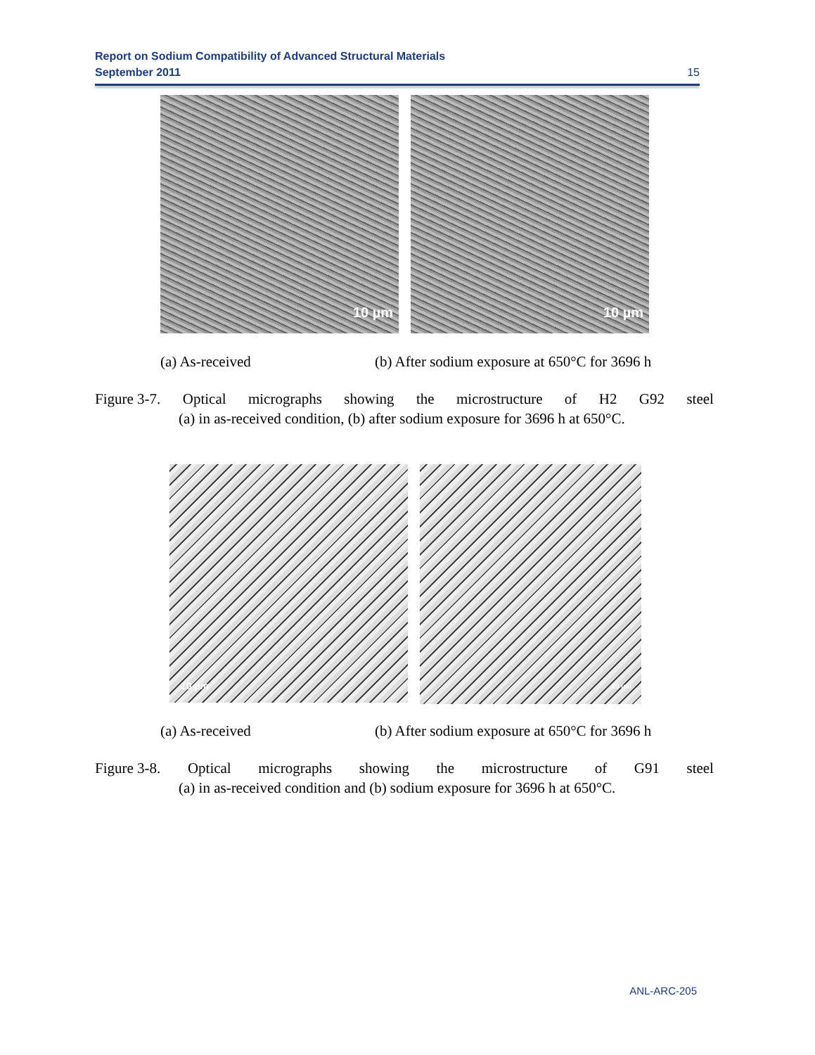Report on Sodium Compatibility of Advanced Structural Materials
September 2011 15
10 µm
10 µm
(a) As-received (b) After sodium exposure at 650°C for 3696 h
Figure 3-7. Optical micrographs showing the microstructure of H2 G92 steel
(a) in as-received condition, (b) after sodium exposure for 3696 h at 650°C.
10 µm
10 µm
(a) As-received (b) After sodium exposure at 650°C for 3696 h
Figure 3-8. Optical micrographs showing the microstructure of G91 steel
(a) in as-received condition and (b) sodium exposure for 3696 h at 650°C.
ANL-ARC-205